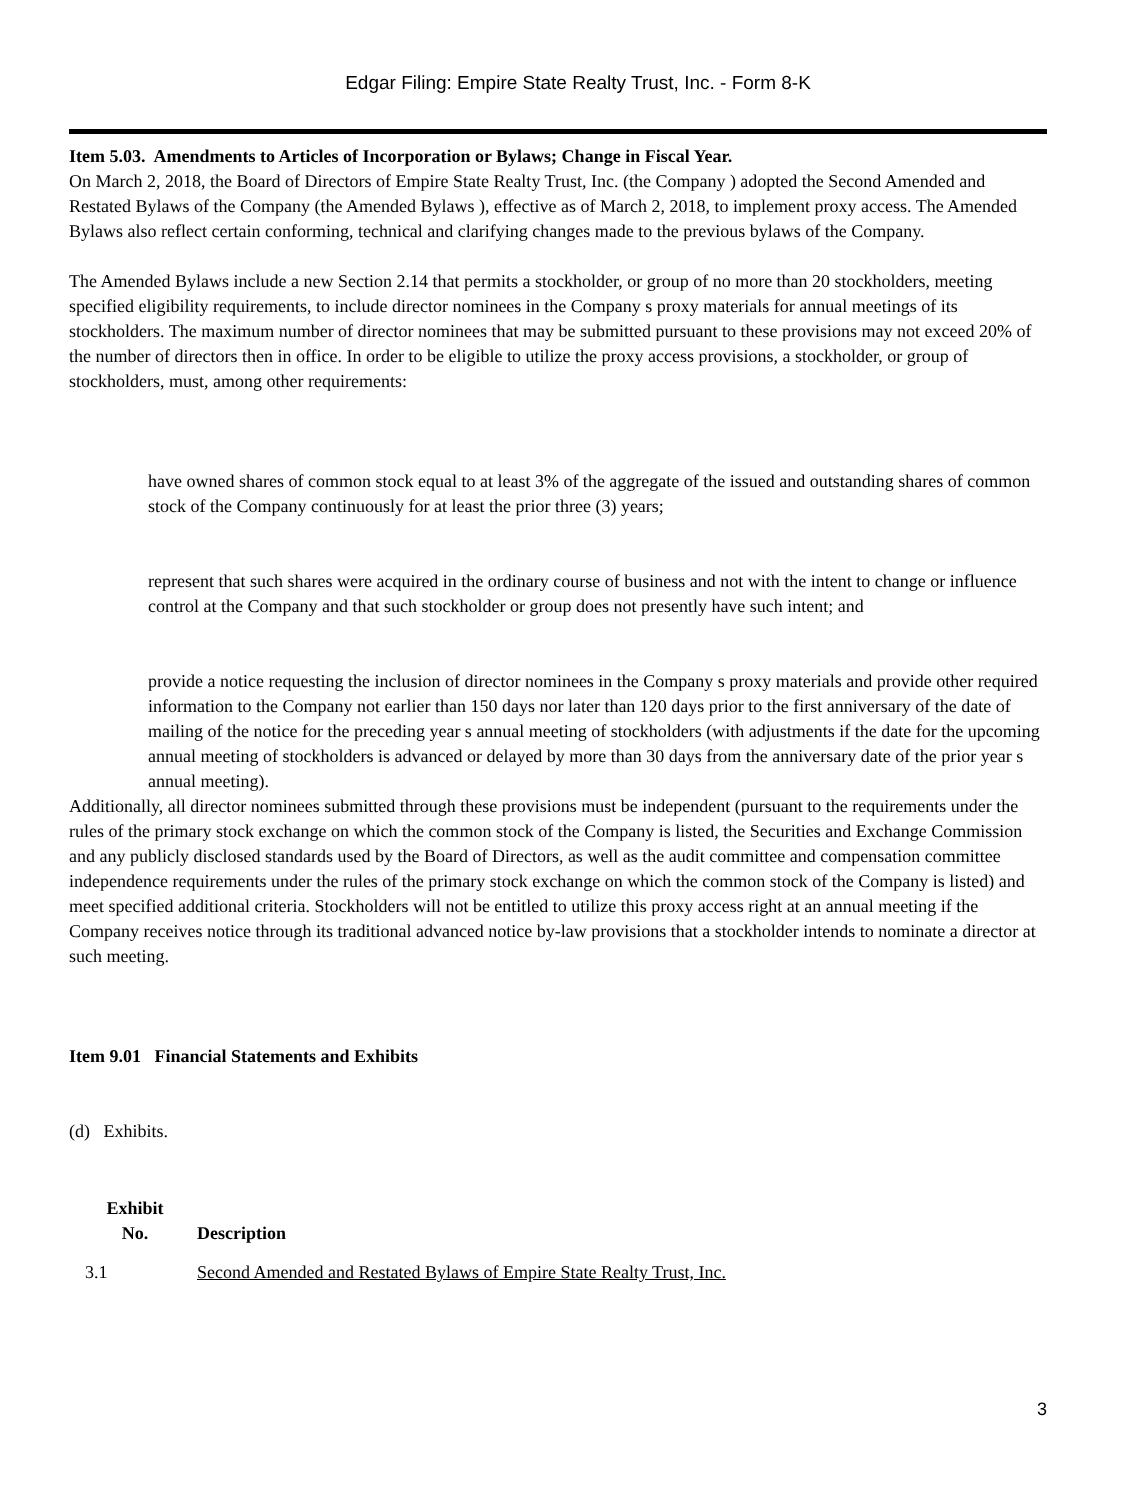Edgar Filing: Empire State Realty Trust, Inc. - Form 8-K
Item 5.03. Amendments to Articles of Incorporation or Bylaws; Change in Fiscal Year.
On March 2, 2018, the Board of Directors of Empire State Realty Trust, Inc. (the Company ) adopted the Second Amended and Restated Bylaws of the Company (the Amended Bylaws ), effective as of March 2, 2018, to implement proxy access. The Amended Bylaws also reflect certain conforming, technical and clarifying changes made to the previous bylaws of the Company.
The Amended Bylaws include a new Section 2.14 that permits a stockholder, or group of no more than 20 stockholders, meeting specified eligibility requirements, to include director nominees in the Company s proxy materials for annual meetings of its stockholders. The maximum number of director nominees that may be submitted pursuant to these provisions may not exceed 20% of the number of directors then in office. In order to be eligible to utilize the proxy access provisions, a stockholder, or group of stockholders, must, among other requirements:
have owned shares of common stock equal to at least 3% of the aggregate of the issued and outstanding shares of common stock of the Company continuously for at least the prior three (3) years;
represent that such shares were acquired in the ordinary course of business and not with the intent to change or influence control at the Company and that such stockholder or group does not presently have such intent; and
provide a notice requesting the inclusion of director nominees in the Company s proxy materials and provide other required information to the Company not earlier than 150 days nor later than 120 days prior to the first anniversary of the date of mailing of the notice for the preceding year s annual meeting of stockholders (with adjustments if the date for the upcoming annual meeting of stockholders is advanced or delayed by more than 30 days from the anniversary date of the prior year s annual meeting).
Additionally, all director nominees submitted through these provisions must be independent (pursuant to the requirements under the rules of the primary stock exchange on which the common stock of the Company is listed, the Securities and Exchange Commission and any publicly disclosed standards used by the Board of Directors, as well as the audit committee and compensation committee independence requirements under the rules of the primary stock exchange on which the common stock of the Company is listed) and meet specified additional criteria. Stockholders will not be entitled to utilize this proxy access right at an annual meeting if the Company receives notice through its traditional advanced notice by-law provisions that a stockholder intends to nominate a director at such meeting.
Item 9.01 Financial Statements and Exhibits
(d) Exhibits.
| Exhibit No. | Description |
| --- | --- |
| 3.1 | Second Amended and Restated Bylaws of Empire State Realty Trust, Inc. |
3